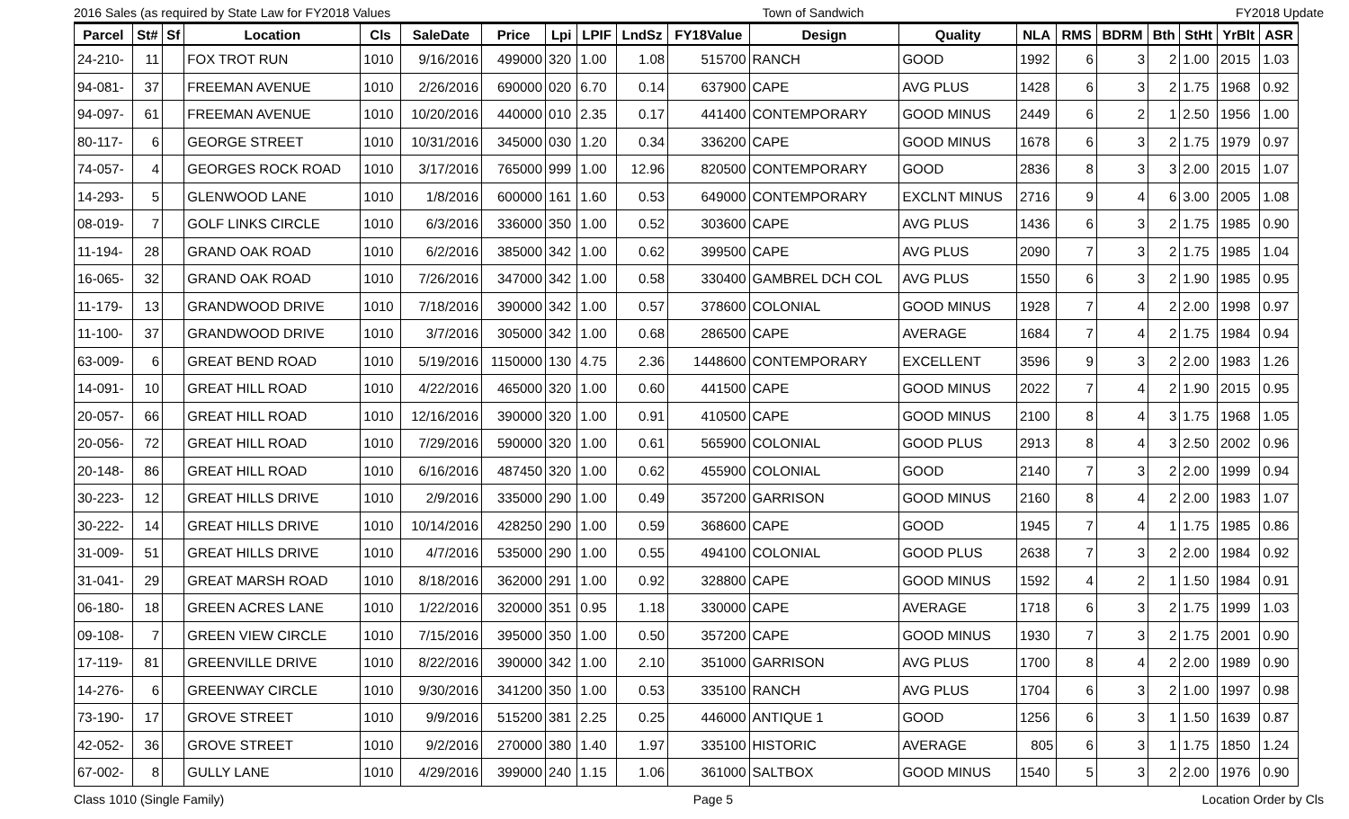2016 Sales (as required by State Law for FY2018 Values Town of Sandwich FY2018 Update
| Parcel | St# | Sf | Location | Cls | SaleDate | Price | Lpi | LPIF | LndSz | FY18Value | Design | Quality | NLA | RMS | BDRM | Bth | StHt | YrBlt | ASR |
| --- | --- | --- | --- | --- | --- | --- | --- | --- | --- | --- | --- | --- | --- | --- | --- | --- | --- | --- | --- |
| 24-210- | 11 | | FOX TROT RUN | 1010 | 9/16/2016 | 499000 | 320 | 1.00 | 1.08 | 515700 | RANCH | GOOD | 1992 | 6 | 3 | 2 | 1.00 | 2015 | 1.03 |
| 94-081- | 37 | | FREEMAN AVENUE | 1010 | 2/26/2016 | 690000 | 020 | 6.70 | 0.14 | 637900 | CAPE | AVG PLUS | 1428 | 6 | 3 | 2 | 1.75 | 1968 | 0.92 |
| 94-097- | 61 | | FREEMAN AVENUE | 1010 | 10/20/2016 | 440000 | 010 | 2.35 | 0.17 | 441400 | CONTEMPORARY | GOOD MINUS | 2449 | 6 | 2 | 1 | 2.50 | 1956 | 1.00 |
| 80-117- | 6 | | GEORGE STREET | 1010 | 10/31/2016 | 345000 | 030 | 1.20 | 0.34 | 336200 | CAPE | GOOD MINUS | 1678 | 6 | 3 | 2 | 1.75 | 1979 | 0.97 |
| 74-057- | 4 | | GEORGES ROCK ROAD | 1010 | 3/17/2016 | 765000 | 999 | 1.00 | 12.96 | 820500 | CONTEMPORARY | GOOD | 2836 | 8 | 3 | 3 | 2.00 | 2015 | 1.07 |
| 14-293- | 5 | | GLENWOOD LANE | 1010 | 1/8/2016 | 600000 | 161 | 1.60 | 0.53 | 649000 | CONTEMPORARY | EXCLNT MINUS | 2716 | 9 | 4 | 6 | 3.00 | 2005 | 1.08 |
| 08-019- | 7 | | GOLF LINKS CIRCLE | 1010 | 6/3/2016 | 336000 | 350 | 1.00 | 0.52 | 303600 | CAPE | AVG PLUS | 1436 | 6 | 3 | 2 | 1.75 | 1985 | 0.90 |
| 11-194- | 28 | | GRAND OAK ROAD | 1010 | 6/2/2016 | 385000 | 342 | 1.00 | 0.62 | 399500 | CAPE | AVG PLUS | 2090 | 7 | 3 | 2 | 1.75 | 1985 | 1.04 |
| 16-065- | 32 | | GRAND OAK ROAD | 1010 | 7/26/2016 | 347000 | 342 | 1.00 | 0.58 | 330400 | GAMBREL DCH COL | AVG PLUS | 1550 | 6 | 3 | 2 | 1.90 | 1985 | 0.95 |
| 11-179- | 13 | | GRANDWOOD DRIVE | 1010 | 7/18/2016 | 390000 | 342 | 1.00 | 0.57 | 378600 | COLONIAL | GOOD MINUS | 1928 | 7 | 4 | 2 | 2.00 | 1998 | 0.97 |
| 11-100- | 37 | | GRANDWOOD DRIVE | 1010 | 3/7/2016 | 305000 | 342 | 1.00 | 0.68 | 286500 | CAPE | AVERAGE | 1684 | 7 | 4 | 2 | 1.75 | 1984 | 0.94 |
| 63-009- | 6 | | GREAT BEND ROAD | 1010 | 5/19/2016 | 1150000 | 130 | 4.75 | 2.36 | 1448600 | CONTEMPORARY | EXCELLENT | 3596 | 9 | 3 | 2 | 2.00 | 1983 | 1.26 |
| 14-091- | 10 | | GREAT HILL ROAD | 1010 | 4/22/2016 | 465000 | 320 | 1.00 | 0.60 | 441500 | CAPE | GOOD MINUS | 2022 | 7 | 4 | 2 | 1.90 | 2015 | 0.95 |
| 20-057- | 66 | | GREAT HILL ROAD | 1010 | 12/16/2016 | 390000 | 320 | 1.00 | 0.91 | 410500 | CAPE | GOOD MINUS | 2100 | 8 | 4 | 3 | 1.75 | 1968 | 1.05 |
| 20-056- | 72 | | GREAT HILL ROAD | 1010 | 7/29/2016 | 590000 | 320 | 1.00 | 0.61 | 565900 | COLONIAL | GOOD PLUS | 2913 | 8 | 4 | 3 | 2.50 | 2002 | 0.96 |
| 20-148- | 86 | | GREAT HILL ROAD | 1010 | 6/16/2016 | 487450 | 320 | 1.00 | 0.62 | 455900 | COLONIAL | GOOD | 2140 | 7 | 3 | 2 | 2.00 | 1999 | 0.94 |
| 30-223- | 12 | | GREAT HILLS DRIVE | 1010 | 2/9/2016 | 335000 | 290 | 1.00 | 0.49 | 357200 | GARRISON | GOOD MINUS | 2160 | 8 | 4 | 2 | 2.00 | 1983 | 1.07 |
| 30-222- | 14 | | GREAT HILLS DRIVE | 1010 | 10/14/2016 | 428250 | 290 | 1.00 | 0.59 | 368600 | CAPE | GOOD | 1945 | 7 | 4 | 1 | 1.75 | 1985 | 0.86 |
| 31-009- | 51 | | GREAT HILLS DRIVE | 1010 | 4/7/2016 | 535000 | 290 | 1.00 | 0.55 | 494100 | COLONIAL | GOOD PLUS | 2638 | 7 | 3 | 2 | 2.00 | 1984 | 0.92 |
| 31-041- | 29 | | GREAT MARSH ROAD | 1010 | 8/18/2016 | 362000 | 291 | 1.00 | 0.92 | 328800 | CAPE | GOOD MINUS | 1592 | 4 | 2 | 1 | 1.50 | 1984 | 0.91 |
| 06-180- | 18 | | GREEN ACRES LANE | 1010 | 1/22/2016 | 320000 | 351 | 0.95 | 1.18 | 330000 | CAPE | AVERAGE | 1718 | 6 | 3 | 2 | 1.75 | 1999 | 1.03 |
| 09-108- | 7 | | GREEN VIEW CIRCLE | 1010 | 7/15/2016 | 395000 | 350 | 1.00 | 0.50 | 357200 | CAPE | GOOD MINUS | 1930 | 7 | 3 | 2 | 1.75 | 2001 | 0.90 |
| 17-119- | 81 | | GREENVILLE DRIVE | 1010 | 8/22/2016 | 390000 | 342 | 1.00 | 2.10 | 351000 | GARRISON | AVG PLUS | 1700 | 8 | 4 | 2 | 2.00 | 1989 | 0.90 |
| 14-276- | 6 | | GREENWAY CIRCLE | 1010 | 9/30/2016 | 341200 | 350 | 1.00 | 0.53 | 335100 | RANCH | AVG PLUS | 1704 | 6 | 3 | 2 | 1.00 | 1997 | 0.98 |
| 73-190- | 17 | | GROVE STREET | 1010 | 9/9/2016 | 515200 | 381 | 2.25 | 0.25 | 446000 | ANTIQUE 1 | GOOD | 1256 | 6 | 3 | 1 | 1.50 | 1639 | 0.87 |
| 42-052- | 36 | | GROVE STREET | 1010 | 9/2/2016 | 270000 | 380 | 1.40 | 1.97 | 335100 | HISTORIC | AVERAGE | 805 | 6 | 3 | 1 | 1.75 | 1850 | 1.24 |
| 67-002- | 8 | | GULLY LANE | 1010 | 4/29/2016 | 399000 | 240 | 1.15 | 1.06 | 361000 | SALTBOX | GOOD MINUS | 1540 | 5 | 3 | 2 | 2.00 | 1976 | 0.90 |
Class 1010 (Single Family) Page 5 Location Order by Cls